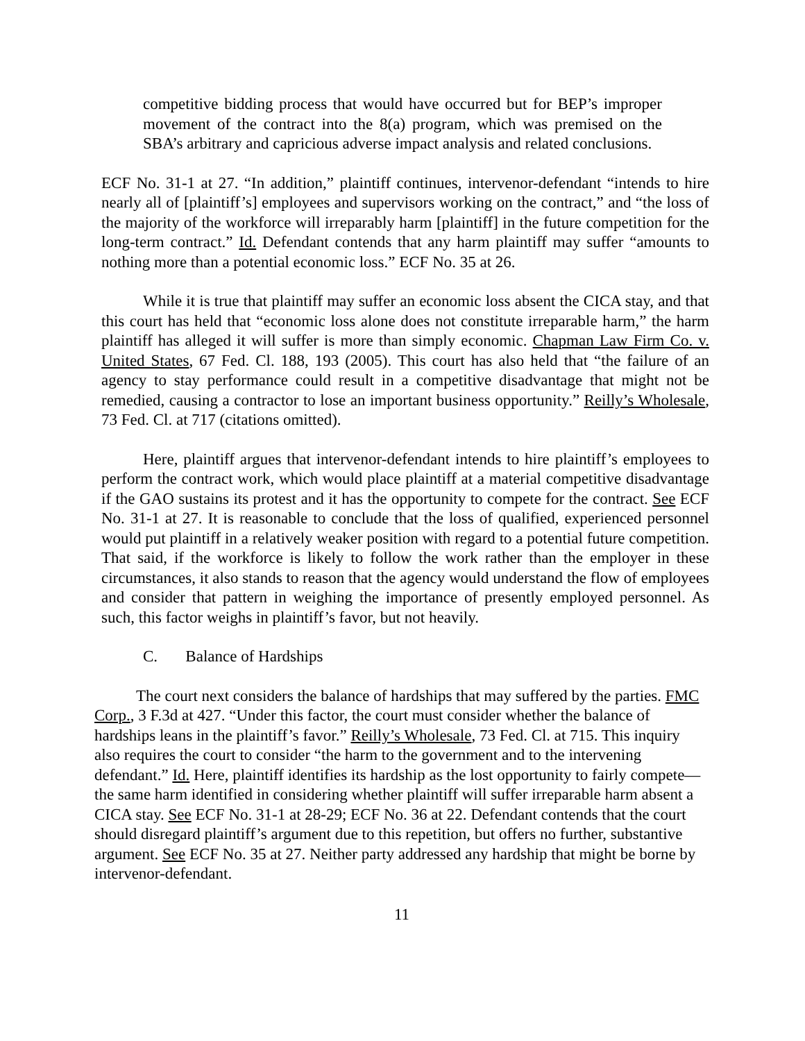competitive bidding process that would have occurred but for BEP’s improper movement of the contract into the 8(a) program, which was premised on the SBA’s arbitrary and capricious adverse impact analysis and related conclusions.
ECF No. 31-1 at 27. “In addition,” plaintiff continues, intervenor-defendant “intends to hire nearly all of [plaintiff’s] employees and supervisors working on the contract,” and “the loss of the majority of the workforce will irreparably harm [plaintiff] in the future competition for the long-term contract.” Id. Defendant contends that any harm plaintiff may suffer “amounts to nothing more than a potential economic loss.” ECF No. 35 at 26.
While it is true that plaintiff may suffer an economic loss absent the CICA stay, and that this court has held that “economic loss alone does not constitute irreparable harm,” the harm plaintiff has alleged it will suffer is more than simply economic. Chapman Law Firm Co. v. United States, 67 Fed. Cl. 188, 193 (2005). This court has also held that “the failure of an agency to stay performance could result in a competitive disadvantage that might not be remedied, causing a contractor to lose an important business opportunity.” Reilly’s Wholesale, 73 Fed. Cl. at 717 (citations omitted).
Here, plaintiff argues that intervenor-defendant intends to hire plaintiff’s employees to perform the contract work, which would place plaintiff at a material competitive disadvantage if the GAO sustains its protest and it has the opportunity to compete for the contract. See ECF No. 31-1 at 27. It is reasonable to conclude that the loss of qualified, experienced personnel would put plaintiff in a relatively weaker position with regard to a potential future competition. That said, if the workforce is likely to follow the work rather than the employer in these circumstances, it also stands to reason that the agency would understand the flow of employees and consider that pattern in weighing the importance of presently employed personnel. As such, this factor weighs in plaintiff’s favor, but not heavily.
C. Balance of Hardships
The court next considers the balance of hardships that may suffered by the parties. FMC Corp., 3 F.3d at 427. “Under this factor, the court must consider whether the balance of hardships leans in the plaintiff’s favor.” Reilly’s Wholesale, 73 Fed. Cl. at 715. This inquiry also requires the court to consider “the harm to the government and to the intervening defendant.” Id. Here, plaintiff identifies its hardship as the lost opportunity to fairly compete—the same harm identified in considering whether plaintiff will suffer irreparable harm absent a CICA stay. See ECF No. 31-1 at 28-29; ECF No. 36 at 22. Defendant contends that the court should disregard plaintiff’s argument due to this repetition, but offers no further, substantive argument. See ECF No. 35 at 27. Neither party addressed any hardship that might be borne by intervenor-defendant.
11